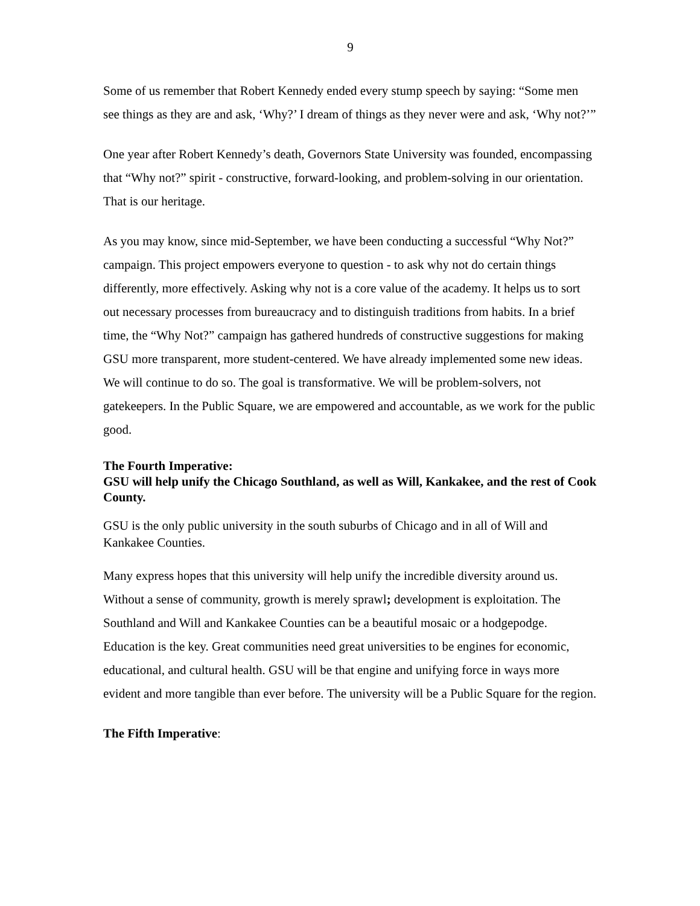9
Some of us remember that Robert Kennedy ended every stump speech by saying: “Some men see things as they are and ask, ‘Why?’ I dream of things as they never were and ask, ‘Why not?’”
One year after Robert Kennedy’s death, Governors State University was founded, encompassing that “Why not?” spirit - constructive, forward-looking, and problem-solving in our orientation. That is our heritage.
As you may know, since mid-September, we have been conducting a successful “Why Not?” campaign. This project empowers everyone to question - to ask why not do certain things differently, more effectively. Asking why not is a core value of the academy. It helps us to sort out necessary processes from bureaucracy and to distinguish traditions from habits. In a brief time, the “Why Not?” campaign has gathered hundreds of constructive suggestions for making GSU more transparent, more student-centered. We have already implemented some new ideas. We will continue to do so. The goal is transformative. We will be problem-solvers, not gatekeepers. In the Public Square, we are empowered and accountable, as we work for the public good.
The Fourth Imperative:
GSU will help unify the Chicago Southland, as well as Will, Kankakee, and the rest of Cook County.
GSU is the only public university in the south suburbs of Chicago and in all of Will and Kankakee Counties.
Many express hopes that this university will help unify the incredible diversity around us. Without a sense of community, growth is merely sprawl; development is exploitation. The Southland and Will and Kankakee Counties can be a beautiful mosaic or a hodgepodge. Education is the key. Great communities need great universities to be engines for economic, educational, and cultural health. GSU will be that engine and unifying force in ways more evident and more tangible than ever before. The university will be a Public Square for the region.
The Fifth Imperative: